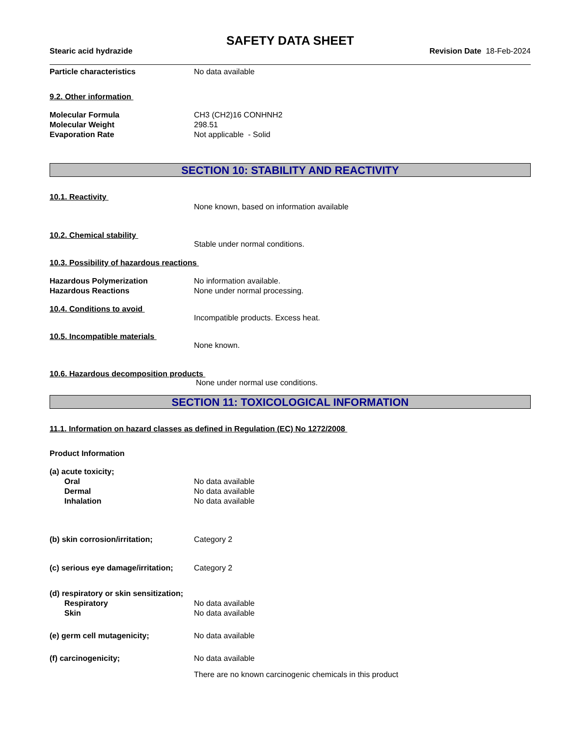SAFETY DATA SHEET
Stearic acid hydrazide Revision Date 18-Feb-2024
Particle characteristics No data available
9.2. Other information
Molecular Formula CH3 (CH2)16 CONHNH2
Molecular Weight 298.51
Evaporation Rate Not applicable - Solid
SECTION 10: STABILITY AND REACTIVITY
10.1. Reactivity
None known, based on information available
10.2. Chemical stability
Stable under normal conditions.
10.3. Possibility of hazardous reactions
Hazardous Polymerization No information available.
Hazardous Reactions None under normal processing.
10.4. Conditions to avoid
Incompatible products. Excess heat.
10.5. Incompatible materials
None known.
10.6. Hazardous decomposition products
None under normal use conditions.
SECTION 11: TOXICOLOGICAL INFORMATION
11.1. Information on hazard classes as defined in Regulation (EC) No 1272/2008
Product Information
(a) acute toxicity;
Oral No data available
Dermal No data available
Inhalation No data available
(b) skin corrosion/irritation; Category 2
(c) serious eye damage/irritation;
Category 2
(d) respiratory or skin sensitization;
Respiratory No data available
Skin No data available
(e) germ cell mutagenicity; No data available
(f) carcinogenicity; No data available
There are no known carcinogenic chemicals in this product